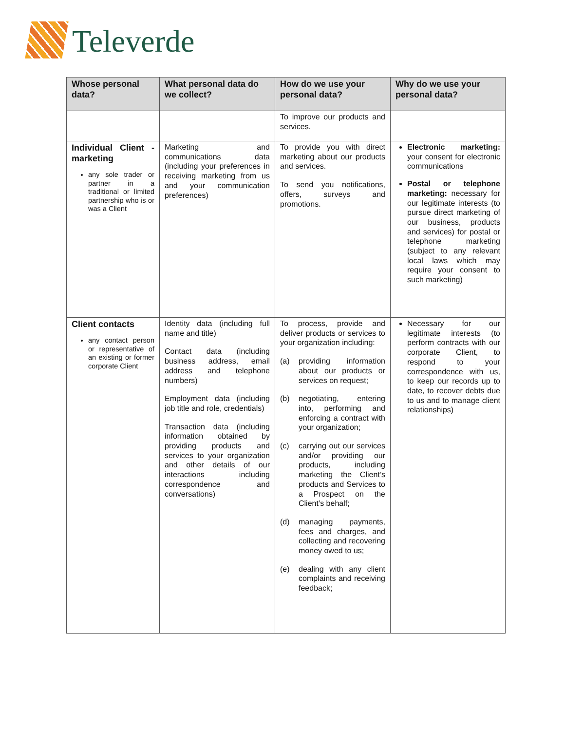Televerde
| Whose personal data? | What personal data do we collect? | How do we use your personal data? | Why do we use your personal data? |
| --- | --- | --- | --- |
| | | To improve our products and services. | |
| Individual Client - marketing any sole trader or partner in a traditional or limited partnership who is or was a Client | Marketing and communications data (including your preferences in receiving marketing from us and your communication preferences) | To provide you with direct marketing about our products and services. To send you notifications, offers, surveys and promotions. | Electronic marketing: your consent for electronic communications Postal or telephone marketing: necessary for our legitimate interests (to pursue direct marketing of our business, products and services) for postal or telephone marketing (subject to any relevant local laws which may require your consent to such marketing) |
| Client contacts any contact person or representative of an existing or former corporate Client | Identity data (including full name and title) Contact data (including business address, email address and telephone numbers) Employment data (including job title and role, credentials) Transaction data (including information obtained by providing products and services to your organization and other details of our interactions including correspondence and conversations) | To process, provide and deliver products or services to your organization including: (a) providing information about our products or services on request; (b) negotiating, entering into, performing and enforcing a contract with your organization; (c) carrying out our services and/or providing our products, including marketing the Client’s products and Services to a Prospect on the Client’s behalf; (d) managing payments, fees and charges, and collecting and recovering money owed to us; (e) dealing with any client complaints and receiving feedback; | Necessary for our legitimate interests (to perform contracts with our corporate Client, to respond to your correspondence with us, to keep our records up to date, to recover debts due to us and to manage client relationships) |